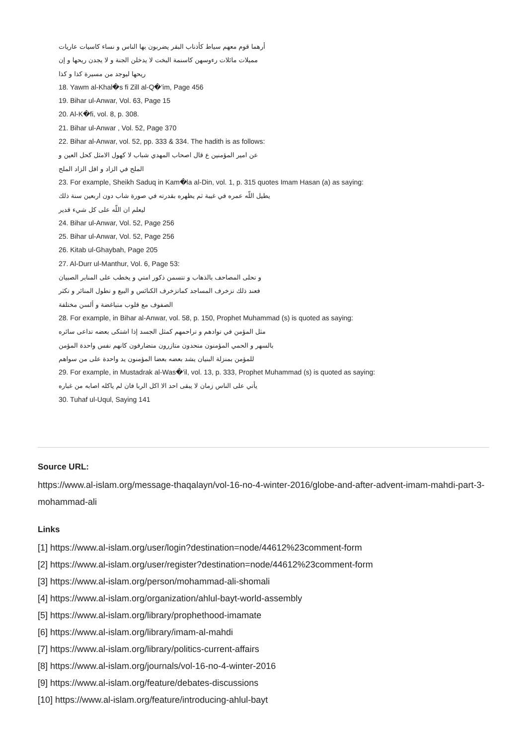أرهما قوم معهم سياط كأذناب البقر يضربون بها الناس و نساء كاسيات عاريات
مميلات مائلات رءوسهن كاسنمة البخت لا يدخلن الجنة و لا يجدن ريحها و إن
ريحها ليوجد من مسيرة كذا و كذا
18. Yawm al-Khal�s fi Zill al-Q�'im, Page 456
19. Bihar ul-Anwar, Vol. 63, Page 15
20. Al-K�fi, vol. 8, p. 308.
21. Bihar ul-Anwar , Vol. 52, Page 370
22. Bihar al-Anwar, vol. 52, pp. 333 & 334. The hadith is as follows:
عن امير المؤمنين ع قال اصحاب المهدي شباب لا كهول الامثل كحل العين و
الملح في الزاد و اقل الزاد الملح
23. For example, Sheikh Saduq in Kam�la al-Din, vol. 1, p. 315 quotes Imam Hasan (a) as saying:
يطيل اللّه عمره في غيبة ثم يظهره بقدرته في صورة شاب دون اربعين سنة ذلك
ليعلم ان اللّه على كل شيء قدير
24. Bihar ul-Anwar, Vol. 52, Page 256
25. Bihar ul-Anwar, Vol. 52, Page 256
26. Kitab ul-Ghaybah, Page 205
27. Al-Durr ul-Manthur, Vol. 6, Page 53:
و تحلى المصاحف بالذهاب و تتسمن ذكور امتي و يخطب على المنابر الصبيان
فعند ذلك تزخرف المساجد كماتزخرف الكنائس و البيع و تطول المنائر و تكثر
الصفوف مع قلوب متباغضة و ألسن مختلفة
28. For example, in Bihar al-Anwar, vol. 58, p. 150, Prophet Muhammad (s) is quoted as saying:
مثل المؤمن في توادهم و تراحمهم كمثل الجسد إذا اشتكى بعضه تداعى سائره
بالسهر و الحمي المؤمنون متحدون متازرون متضارفون كانهم نفس واحدة المؤمن
للمؤمن بمنزلة البنيان يشد بعضه بعضا المؤمنون يد واحدة على من سواهم
29. For example, in Mustadrak al-Was�'il, vol. 13, p. 333, Prophet Muhammad (s) is quoted as saying:
يأتي على الناس زمان لا يبقى احد الا اكل الربا فان لم ياكله اصابه من غباره
30. Tuhaf ul-Uqul, Saying 141
Source URL:
https://www.al-islam.org/message-thaqalayn/vol-16-no-4-winter-2016/globe-and-after-advent-imam-mahdi-part-3-mohammad-ali
Links
[1] https://www.al-islam.org/user/login?destination=node/44612%23comment-form
[2] https://www.al-islam.org/user/register?destination=node/44612%23comment-form
[3] https://www.al-islam.org/person/mohammad-ali-shomali
[4] https://www.al-islam.org/organization/ahlul-bayt-world-assembly
[5] https://www.al-islam.org/library/prophethood-imamate
[6] https://www.al-islam.org/library/imam-al-mahdi
[7] https://www.al-islam.org/library/politics-current-affairs
[8] https://www.al-islam.org/journals/vol-16-no-4-winter-2016
[9] https://www.al-islam.org/feature/debates-discussions
[10] https://www.al-islam.org/feature/introducing-ahlul-bayt